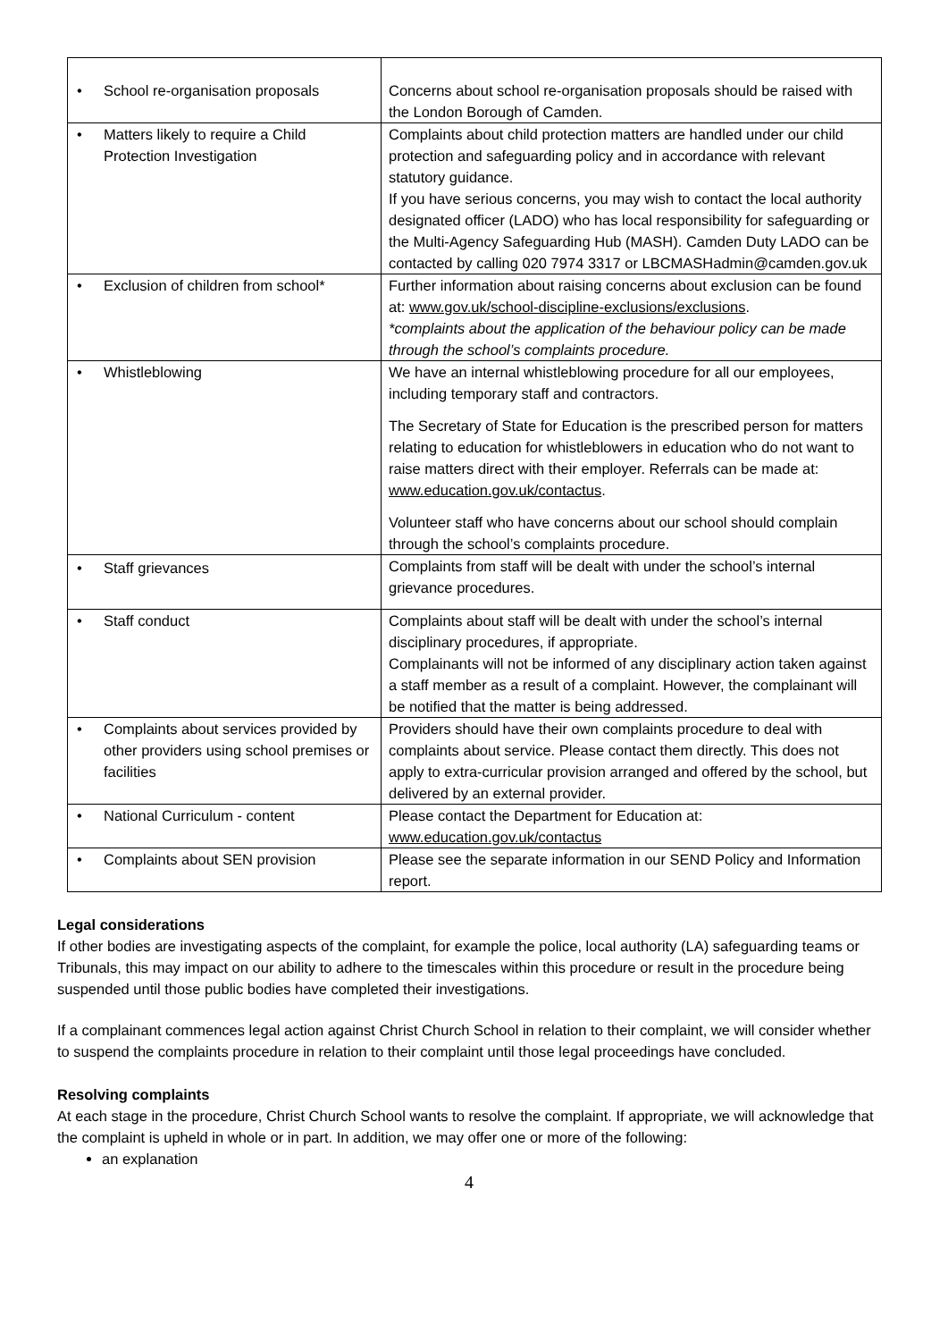| • School re-organisation proposals | Concerns about school re-organisation proposals should be raised with the London Borough of Camden. |
| • Matters likely to require a Child Protection Investigation | Complaints about child protection matters are handled under our child protection and safeguarding policy and in accordance with relevant statutory guidance. If you have serious concerns, you may wish to contact the local authority designated officer (LADO) who has local responsibility for safeguarding or the Multi-Agency Safeguarding Hub (MASH). Camden Duty LADO can be contacted by calling 020 7974 3317 or LBCMASHadmin@camden.gov.uk |
| • Exclusion of children from school* | Further information about raising concerns about exclusion can be found at: www.gov.uk/school-discipline-exclusions/exclusions . *complaints about the application of the behaviour policy can be made through the school’s complaints procedure. |
| • Whistleblowing | We have an internal whistleblowing procedure for all our employees, including temporary staff and contractors. The Secretary of State for Education is the prescribed person for matters relating to education for whistleblowers in education who do not want to raise matters direct with their employer. Referrals can be made at: www.education.gov.uk/contactus . Volunteer staff who have concerns about our school should complain through the school’s complaints procedure. |
| • Staff grievances | Complaints from staff will be dealt with under the school’s internal grievance procedures. |
| • Staff conduct | Complaints about staff will be dealt with under the school’s internal disciplinary procedures, if appropriate. Complainants will not be informed of any disciplinary action taken against a staff member as a result of a complaint. However, the complainant will be notified that the matter is being addressed. |
| • Complaints about services provided by other providers using school premises or facilities | Providers should have their own complaints procedure to deal with complaints about service. Please contact them directly. This does not apply to extra-curricular provision arranged and offered by the school, but delivered by an external provider. |
| • National Curriculum - content | Please contact the Department for Education at: www.education.gov.uk/contactus |
| • Complaints about SEN provision | Please see the separate information in our SEND Policy and Information report. |
Legal considerations
If other bodies are investigating aspects of the complaint, for example the police, local authority (LA) safeguarding teams or Tribunals, this may impact on our ability to adhere to the timescales within this procedure or result in the procedure being suspended until those public bodies have completed their investigations.
If a complainant commences legal action against Christ Church School in relation to their complaint, we will consider whether to suspend the complaints procedure in relation to their complaint until those legal proceedings have concluded.
Resolving complaints
At each stage in the procedure, Christ Church School wants to resolve the complaint. If appropriate, we will acknowledge that the complaint is upheld in whole or in part. In addition, we may offer one or more of the following:
an explanation
4